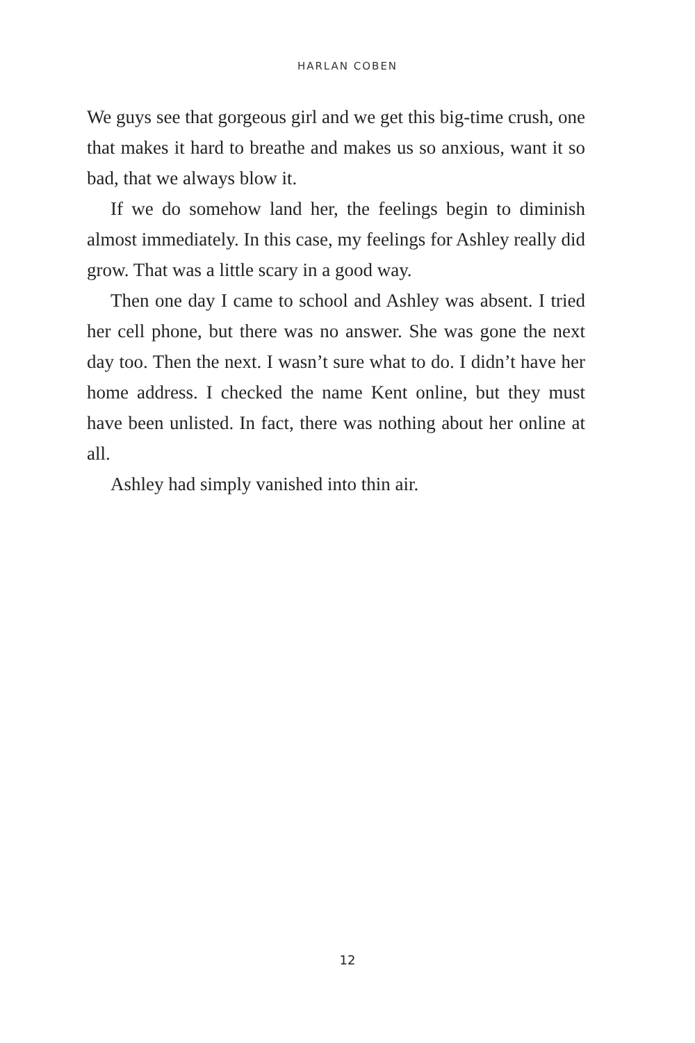HARLAN COBEN
We guys see that gorgeous girl and we get this big-time crush, one that makes it hard to breathe and makes us so anxious, want it so bad, that we always blow it.
If we do somehow land her, the feelings begin to diminish almost immediately. In this case, my feelings for Ashley really did grow. That was a little scary in a good way.
Then one day I came to school and Ashley was absent. I tried her cell phone, but there was no answer. She was gone the next day too. Then the next. I wasn’t sure what to do. I didn’t have her home address. I checked the name Kent online, but they must have been unlisted. In fact, there was nothing about her online at all.
Ashley had simply vanished into thin air.
12